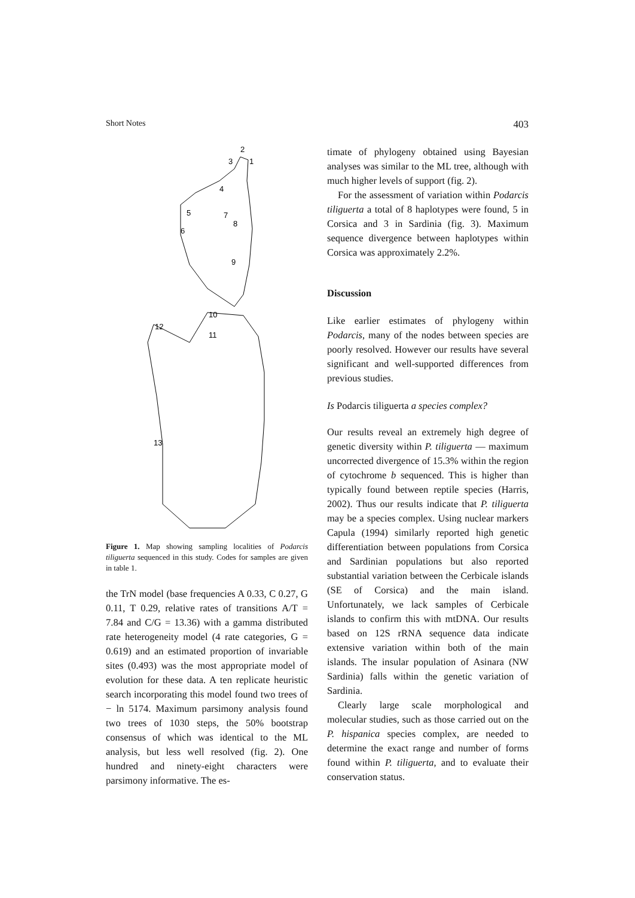Short Notes 403
2
3
1
4
5
6
7
8
9
10
11
12
13
Figure 1. Map showing sampling localities of Podarcis tiliguerta sequenced in this study. Codes for samples are given in table 1.
the TrN model (base frequencies A 0.33, C 0.27, G 0.11, T 0.29, relative rates of transitions A/T = 7.84 and C/G = 13.36) with a gamma distributed rate heterogeneity model (4 rate categories, G = 0.619) and an estimated proportion of invariable sites (0.493) was the most appropriate model of evolution for these data. A ten replicate heuristic search incorporating this model found two trees of − ln 5174. Maximum parsimony analysis found two trees of 1030 steps, the 50% bootstrap consensus of which was identical to the ML analysis, but less well resolved (fig. 2). One hundred and ninety-eight characters were parsimony informative. The es-
timate of phylogeny obtained using Bayesian analyses was similar to the ML tree, although with much higher levels of support (fig. 2).
For the assessment of variation within Podarcis tiliguerta a total of 8 haplotypes were found, 5 in Corsica and 3 in Sardinia (fig. 3). Maximum sequence divergence between haplotypes within Corsica was approximately 2.2%.
Discussion
Like earlier estimates of phylogeny within Podarcis, many of the nodes between species are poorly resolved. However our results have several significant and well-supported differences from previous studies.
Is Podarcis tiliguerta a species complex?
Our results reveal an extremely high degree of genetic diversity within P. tiliguerta — maximum uncorrected divergence of 15.3% within the region of cytochrome b sequenced. This is higher than typically found between reptile species (Harris, 2002). Thus our results indicate that P. tiliguerta may be a species complex. Using nuclear markers Capula (1994) similarly reported high genetic differentiation between populations from Corsica and Sardinian populations but also reported substantial variation between the Cerbicale islands (SE of Corsica) and the main island. Unfortunately, we lack samples of Cerbicale islands to confirm this with mtDNA. Our results based on 12S rRNA sequence data indicate extensive variation within both of the main islands. The insular population of Asinara (NW Sardinia) falls within the genetic variation of Sardinia.
Clearly large scale morphological and molecular studies, such as those carried out on the P. hispanica species complex, are needed to determine the exact range and number of forms found within P. tiliguerta, and to evaluate their conservation status.